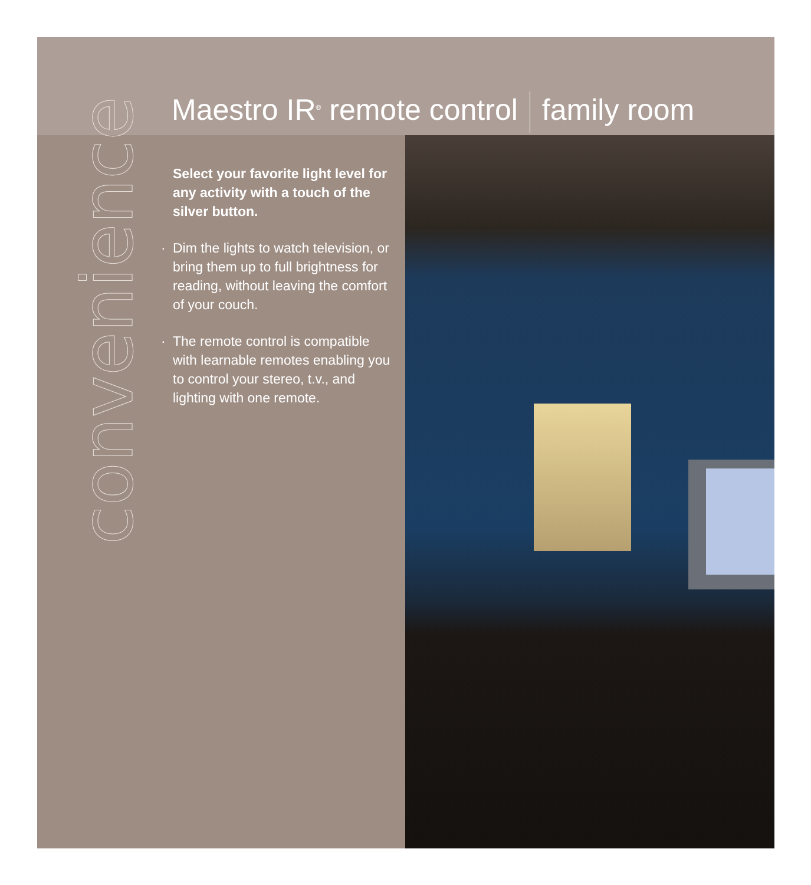Maestro IR<sup>®</sup> remote control family room
convenience
Select your favorite light level for any activity with a touch of the silver button.
· Dim the lights to watch television, or bring them up to full brightness for reading, without leaving the comfort of your couch.
· The remote control is compatible with learnable remotes enabling you to control your stereo, t.v., and lighting with one remote.